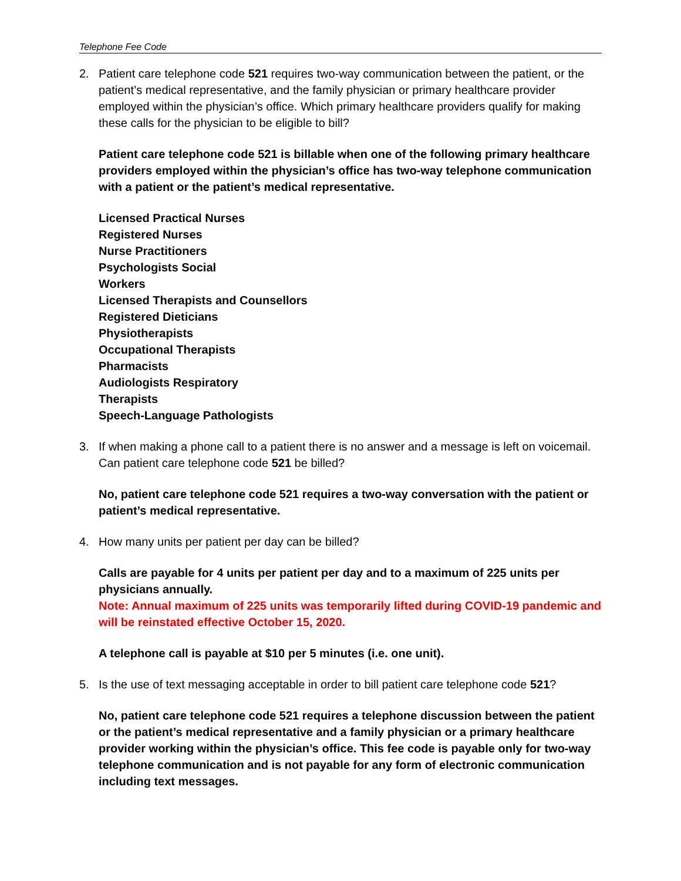Telephone Fee Code
2. Patient care telephone code 521 requires two-way communication between the patient, or the patient’s medical representative, and the family physician or primary healthcare provider employed within the physician’s office. Which primary healthcare providers qualify for making these calls for the physician to be eligible to bill?
Patient care telephone code 521 is billable when one of the following primary healthcare providers employed within the physician’s office has two-way telephone communication with a patient or the patient’s medical representative.
Licensed Practical Nurses
Registered Nurses
Nurse Practitioners
Psychologists Social
Workers
Licensed Therapists and Counsellors
Registered Dieticians
Physiotherapists
Occupational Therapists
Pharmacists
Audiologists Respiratory
Therapists
Speech-Language Pathologists
3. If when making a phone call to a patient there is no answer and a message is left on voicemail. Can patient care telephone code 521 be billed?
No, patient care telephone code 521 requires a two-way conversation with the patient or patient’s medical representative.
4. How many units per patient per day can be billed?
Calls are payable for 4 units per patient per day and to a maximum of 225 units per physicians annually.
Note: Annual maximum of 225 units was temporarily lifted during COVID-19 pandemic and will be reinstated effective October 15, 2020.
A telephone call is payable at $10 per 5 minutes (i.e. one unit).
5. Is the use of text messaging acceptable in order to bill patient care telephone code 521?
No, patient care telephone code 521 requires a telephone discussion between the patient or the patient’s medical representative and a family physician or a primary healthcare provider working within the physician’s office. This fee code is payable only for two-way telephone communication and is not payable for any form of electronic communication including text messages.